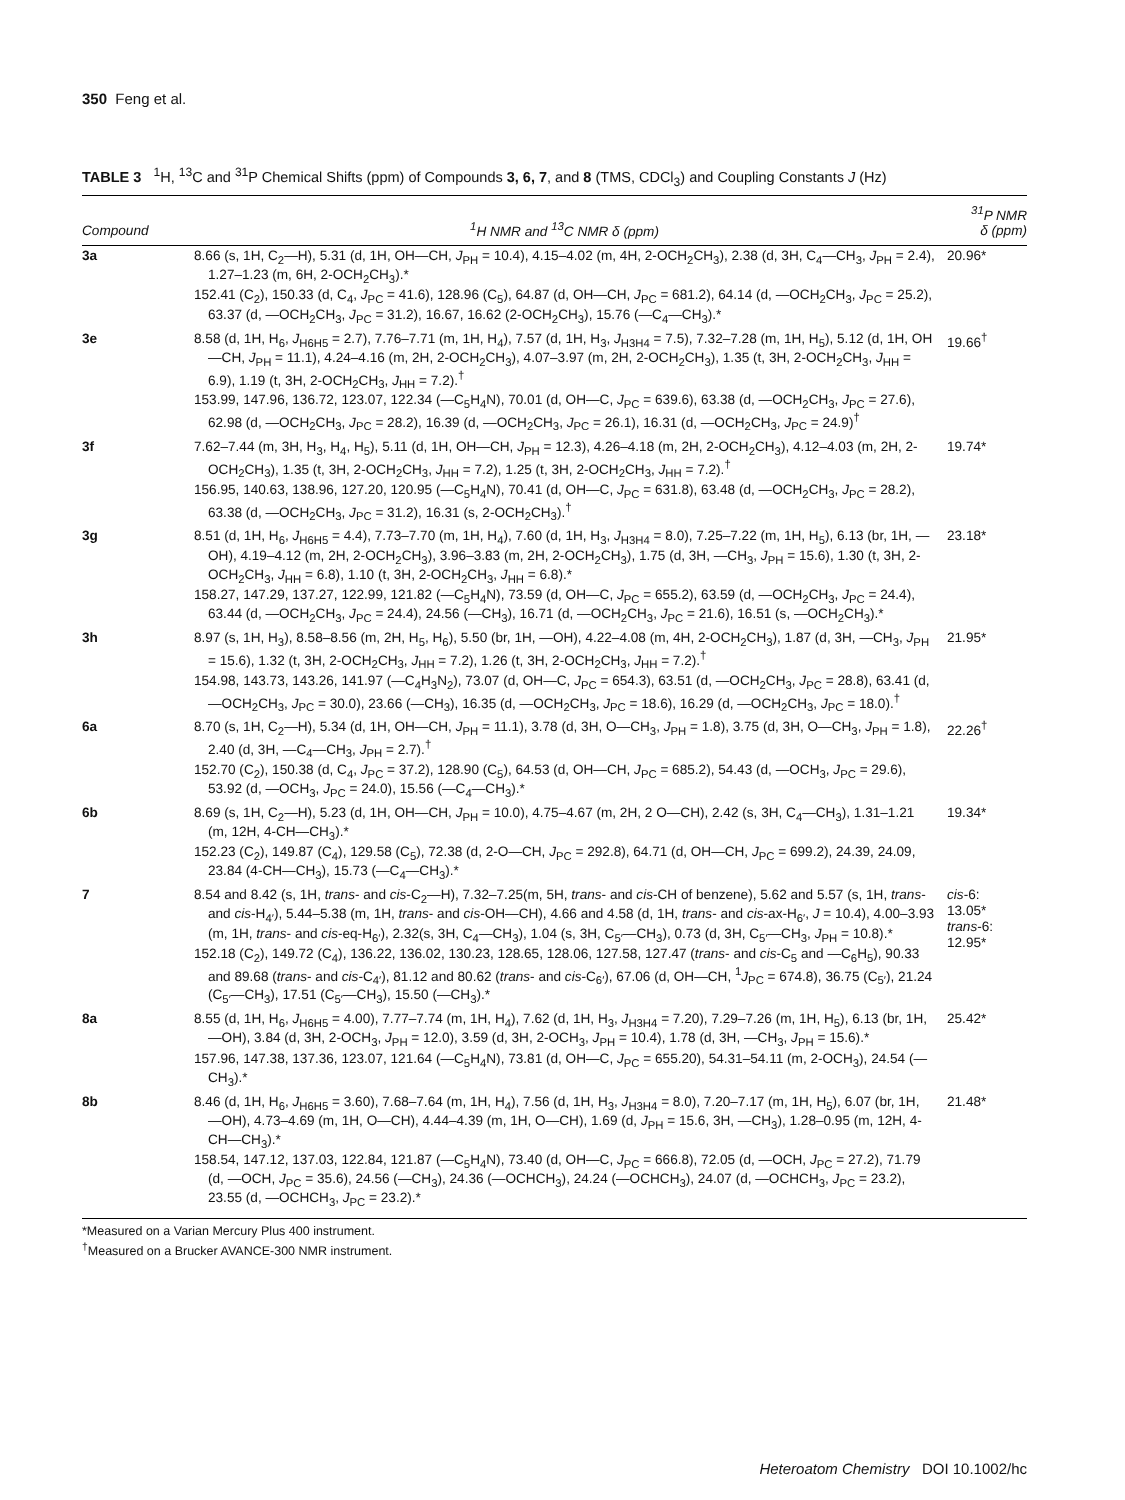350 Feng et al.
TABLE 3 <sup>1</sup>H, <sup>13</sup>C and <sup>31</sup>P Chemical Shifts (ppm) of Compounds 3, 6, 7, and 8 (TMS, CDCl<sub>3</sub>) and Coupling Constants J (Hz)
| Compound | <sup>1</sup>H NMR and <sup>13</sup>C NMR δ (ppm) | <sup>31</sup>P NMR δ (ppm) |
| --- | --- | --- |
| 3a | 8.66 (s, 1H, C<sub>2</sub>—H), 5.31 (d, 1H, OH—CH, J<sub>PH</sub> = 10.4), 4.15–4.02 (m, 4H, 2-OCH<sub>2</sub>CH<sub>3</sub>), 2.38 (d, 3H, C<sub>4</sub>—CH<sub>3</sub>, J<sub>PH</sub> = 2.4), 1.27–1.23 (m, 6H, 2-OCH<sub>2</sub>CH<sub>3</sub>).* 152.41 (C<sub>2</sub>), 150.33 (d, C<sub>4</sub>, J<sub>PC</sub> = 41.6), 128.96 (C<sub>5</sub>), 64.87 (d, OH—CH, J<sub>PC</sub> = 681.2), 64.14 (d, —OCH<sub>2</sub>CH<sub>3</sub>, J<sub>PC</sub> = 25.2), 63.37 (d, —OCH<sub>2</sub>CH<sub>3</sub>, J<sub>PC</sub> = 31.2), 16.67, 16.62 (2-OCH<sub>2</sub>CH<sub>3</sub>), 15.76 (—C<sub>4</sub>—CH<sub>3</sub>).* | 20.96* |
| 3e | 8.58 (d, 1H, H<sub>6</sub>, J<sub>H6H5</sub> = 2.7), 7.76–7.71 (m, 1H, H<sub>4</sub>), 7.57 (d, 1H, H<sub>3</sub>, J<sub>H3H4</sub> = 7.5), 7.32–7.28 (m, 1H, H<sub>5</sub>), 5.12 (d, 1H, OH—CH, J<sub>PH</sub> = 11.1), 4.24–4.16 (m, 2H, 2-OCH<sub>2</sub>CH<sub>3</sub>), 4.07–3.97 (m, 2H, 2-OCH<sub>2</sub>CH<sub>3</sub>), 1.35 (t, 3H, 2-OCH<sub>2</sub>CH<sub>3</sub>, J<sub>HH</sub> = 6.9), 1.19 (t, 3H, 2-OCH<sub>2</sub>CH<sub>3</sub>, J<sub>HH</sub> = 7.2).<sup>†</sup> 153.99, 147.96, 136.72, 123.07, 122.34 (—C<sub>5</sub>H<sub>4</sub>N), 70.01 (d, OH—C, J<sub>PC</sub> = 639.6), 63.38 (d, —OCH<sub>2</sub>CH<sub>3</sub>, J<sub>PC</sub> = 27.6), 62.98 (d, —OCH<sub>2</sub>CH<sub>3</sub>, J<sub>PC</sub> = 28.2), 16.39 (d, —OCH<sub>2</sub>CH<sub>3</sub>, J<sub>PC</sub> = 26.1), 16.31 (d, —OCH<sub>2</sub>CH<sub>3</sub>, J<sub>PC</sub> = 24.9)<sup>†</sup> | 19.66<sup>†</sup> |
| 3f | 7.62–7.44 (m, 3H, H<sub>3</sub>, H<sub>4</sub>, H<sub>5</sub>), 5.11 (d, 1H, OH—CH, J<sub>PH</sub> = 12.3), 4.26–4.18 (m, 2H, 2-OCH<sub>2</sub>CH<sub>3</sub>), 4.12–4.03 (m, 2H, 2-OCH<sub>2</sub>CH<sub>3</sub>), 1.35 (t, 3H, 2-OCH<sub>2</sub>CH<sub>3</sub>, J<sub>HH</sub> = 7.2), 1.25 (t, 3H, 2-OCH<sub>2</sub>CH<sub>3</sub>, J<sub>HH</sub> = 7.2).<sup>†</sup> 156.95, 140.63, 138.96, 127.20, 120.95 (—C<sub>5</sub>H<sub>4</sub>N), 70.41 (d, OH—C, J<sub>PC</sub> = 631.8), 63.48 (d, —OCH<sub>2</sub>CH<sub>3</sub>, J<sub>PC</sub> = 28.2), 63.38 (d, —OCH<sub>2</sub>CH<sub>3</sub>, J<sub>PC</sub> = 31.2), 16.31 (s, 2-OCH<sub>2</sub>CH<sub>3</sub>).<sup>†</sup> | 19.74* |
| 3g | 8.51 (d, 1H, H<sub>6</sub>, J<sub>H6H5</sub> = 4.4), 7.73–7.70 (m, 1H, H<sub>4</sub>), 7.60 (d, 1H, H<sub>3</sub>, J<sub>H3H4</sub> = 8.0), 7.25–7.22 (m, 1H, H<sub>5</sub>), 6.13 (br, 1H, —OH), 4.19–4.12 (m, 2H, 2-OCH<sub>2</sub>CH<sub>3</sub>), 3.96–3.83 (m, 2H, 2-OCH<sub>2</sub>CH<sub>3</sub>), 1.75 (d, 3H, —CH<sub>3</sub>, J<sub>PH</sub> = 15.6), 1.30 (t, 3H, 2-OCH<sub>2</sub>CH<sub>3</sub>, J<sub>HH</sub> = 6.8), 1.10 (t, 3H, 2-OCH<sub>2</sub>CH<sub>3</sub>, J<sub>HH</sub> = 6.8).* 158.27, 147.29, 137.27, 122.99, 121.82 (—C<sub>5</sub>H<sub>4</sub>N), 73.59 (d, OH—C, J<sub>PC</sub> = 655.2), 63.59 (d, —OCH<sub>2</sub>CH<sub>3</sub>, J<sub>PC</sub> = 24.4), 63.44 (d, —OCH<sub>2</sub>CH<sub>3</sub>, J<sub>PC</sub> = 24.4), 24.56 (—CH<sub>3</sub>), 16.71 (d, —OCH<sub>2</sub>CH<sub>3</sub>, J<sub>PC</sub> = 21.6), 16.51 (s, —OCH<sub>2</sub>CH<sub>3</sub>).* | 23.18* |
| 3h | 8.97 (s, 1H, H<sub>3</sub>), 8.58–8.56 (m, 2H, H<sub>5</sub>, H<sub>6</sub>), 5.50 (br, 1H, —OH), 4.22–4.08 (m, 4H, 2-OCH<sub>2</sub>CH<sub>3</sub>), 1.87 (d, 3H, —CH<sub>3</sub>, J<sub>PH</sub> = 15.6), 1.32 (t, 3H, 2-OCH<sub>2</sub>CH<sub>3</sub>, J<sub>HH</sub> = 7.2), 1.26 (t, 3H, 2-OCH<sub>2</sub>CH<sub>3</sub>, J<sub>HH</sub> = 7.2).<sup>†</sup> 154.98, 143.73, 143.26, 141.97 (—C<sub>4</sub>H<sub>3</sub>N<sub>2</sub>), 73.07 (d, OH—C, J<sub>PC</sub> = 654.3), 63.51 (d, —OCH<sub>2</sub>CH<sub>3</sub>, J<sub>PC</sub> = 28.8), 63.41 (d, —OCH<sub>2</sub>CH<sub>3</sub>, J<sub>PC</sub> = 30.0), 23.66 (—CH<sub>3</sub>), 16.35 (d, —OCH<sub>2</sub>CH<sub>3</sub>, J<sub>PC</sub> = 18.6), 16.29 (d, —OCH<sub>2</sub>CH<sub>3</sub>, J<sub>PC</sub> = 18.0).<sup>†</sup> | 21.95* |
| 6a | 8.70 (s, 1H, C<sub>2</sub>—H), 5.34 (d, 1H, OH—CH, J<sub>PH</sub> = 11.1), 3.78 (d, 3H, O—CH<sub>3</sub>, J<sub>PH</sub> = 1.8), 3.75 (d, 3H, O—CH<sub>3</sub>, J<sub>PH</sub> = 1.8), 2.40 (d, 3H, —C<sub>4</sub>—CH<sub>3</sub>, J<sub>PH</sub> = 2.7).<sup>†</sup> 152.70 (C<sub>2</sub>), 150.38 (d, C<sub>4</sub>, J<sub>PC</sub> = 37.2), 128.90 (C<sub>5</sub>), 64.53 (d, OH—CH, J<sub>PC</sub> = 685.2), 54.43 (d, —OCH<sub>3</sub>, J<sub>PC</sub> = 29.6), 53.92 (d, —OCH<sub>3</sub>, J<sub>PC</sub> = 24.0), 15.56 (—C<sub>4</sub>—CH<sub>3</sub>).* | 22.26<sup>†</sup> |
| 6b | 8.69 (s, 1H, C<sub>2</sub>—H), 5.23 (d, 1H, OH—CH, J<sub>PH</sub> = 10.0), 4.75–4.67 (m, 2H, 2 O—CH), 2.42 (s, 3H, C<sub>4</sub>—CH<sub>3</sub>), 1.31–1.21 (m, 12H, 4-CH—CH<sub>3</sub>).* 152.23 (C<sub>2</sub>), 149.87 (C<sub>4</sub>), 129.58 (C<sub>5</sub>), 72.38 (d, 2-O—CH, J<sub>PC</sub> = 292.8), 64.71 (d, OH—CH, J<sub>PC</sub> = 699.2), 24.39, 24.09, 23.84 (4-CH—CH<sub>3</sub>), 15.73 (—C<sub>4</sub>—CH<sub>3</sub>).* | 19.34* |
| 7 | 8.54 and 8.42 (s, 1H, trans - and cis -C<sub>2</sub>—H), 7.32–7.25(m, 5H, trans - and cis -CH of benzene), 5.62 and 5.57 (s, 1H, trans - and cis -H<sub>4′</sub>), 5.44–5.38 (m, 1H, trans - and cis -OH—CH), 4.66 and 4.58 (d, 1H, trans - and cis -ax-H<sub>6′</sub>, J = 10.4), 4.00–3.93 (m, 1H, trans - and cis -eq-H<sub>6′</sub>), 2.32(s, 3H, C<sub>4</sub>—CH<sub>3</sub>), 1.04 (s, 3H, C<sub>5′</sub>—CH<sub>3</sub>), 0.73 (d, 3H, C<sub>5′</sub>—CH<sub>3</sub>, J<sub>PH</sub> = 10.8).* 152.18 (C<sub>2</sub>), 149.72 (C<sub>4</sub>), 136.22, 136.02, 130.23, 128.65, 128.06, 127.58, 127.47 ( trans - and cis -C<sub>5</sub> and —C<sub>6</sub>H<sub>5</sub>), 90.33 and 89.68 ( trans - and cis -C<sub>4′</sub>), 81.12 and 80.62 ( trans - and cis -C<sub>6′</sub>), 67.06 (d, OH—CH, <sup>1</sup> J<sub>PC</sub> = 674.8), 36.75 (C<sub>5′</sub>), 21.24 (C<sub>5′</sub>—CH<sub>3</sub>), 17.51 (C<sub>5′</sub>—CH<sub>3</sub>), 15.50 (—CH<sub>3</sub>).* | cis -6: 13.05* trans -6: 12.95* |
| 8a | 8.55 (d, 1H, H<sub>6</sub>, J<sub>H6H5</sub> = 4.00), 7.77–7.74 (m, 1H, H<sub>4</sub>), 7.62 (d, 1H, H<sub>3</sub>, J<sub>H3H4</sub> = 7.20), 7.29–7.26 (m, 1H, H<sub>5</sub>), 6.13 (br, 1H, —OH), 3.84 (d, 3H, 2-OCH<sub>3</sub>, J<sub>PH</sub> = 12.0), 3.59 (d, 3H, 2-OCH<sub>3</sub>, J<sub>PH</sub> = 10.4), 1.78 (d, 3H, —CH<sub>3</sub>, J<sub>PH</sub> = 15.6).* 157.96, 147.38, 137.36, 123.07, 121.64 (—C<sub>5</sub>H<sub>4</sub>N), 73.81 (d, OH—C, J<sub>PC</sub> = 655.20), 54.31–54.11 (m, 2-OCH<sub>3</sub>), 24.54 (—CH<sub>3</sub>).* | 25.42* |
| 8b | 8.46 (d, 1H, H<sub>6</sub>, J<sub>H6H5</sub> = 3.60), 7.68–7.64 (m, 1H, H<sub>4</sub>), 7.56 (d, 1H, H<sub>3</sub>, J<sub>H3H4</sub> = 8.0), 7.20–7.17 (m, 1H, H<sub>5</sub>), 6.07 (br, 1H, —OH), 4.73–4.69 (m, 1H, O—CH), 4.44–4.39 (m, 1H, O—CH), 1.69 (d, J<sub>PH</sub> = 15.6, 3H, —CH<sub>3</sub>), 1.28–0.95 (m, 12H, 4-CH—CH<sub>3</sub>).* 158.54, 147.12, 137.03, 122.84, 121.87 (—C<sub>5</sub>H<sub>4</sub>N), 73.40 (d, OH—C, J<sub>PC</sub> = 666.8), 72.05 (d, —OCH, J<sub>PC</sub> = 27.2), 71.79 (d, —OCH, J<sub>PC</sub> = 35.6), 24.56 (—CH<sub>3</sub>), 24.36 (—OCHCH<sub>3</sub>), 24.24 (—OCHCH<sub>3</sub>), 24.07 (d, —OCHCH<sub>3</sub>, J<sub>PC</sub> = 23.2), 23.55 (d, —OCHCH<sub>3</sub>, J<sub>PC</sub> = 23.2).* | 21.48* |
*Measured on a Varian Mercury Plus 400 instrument.
<sup>†</sup> Measured on a Brucker AVANCE-300 NMR instrument.
Heteroatom Chemistry DOI 10.1002/hc